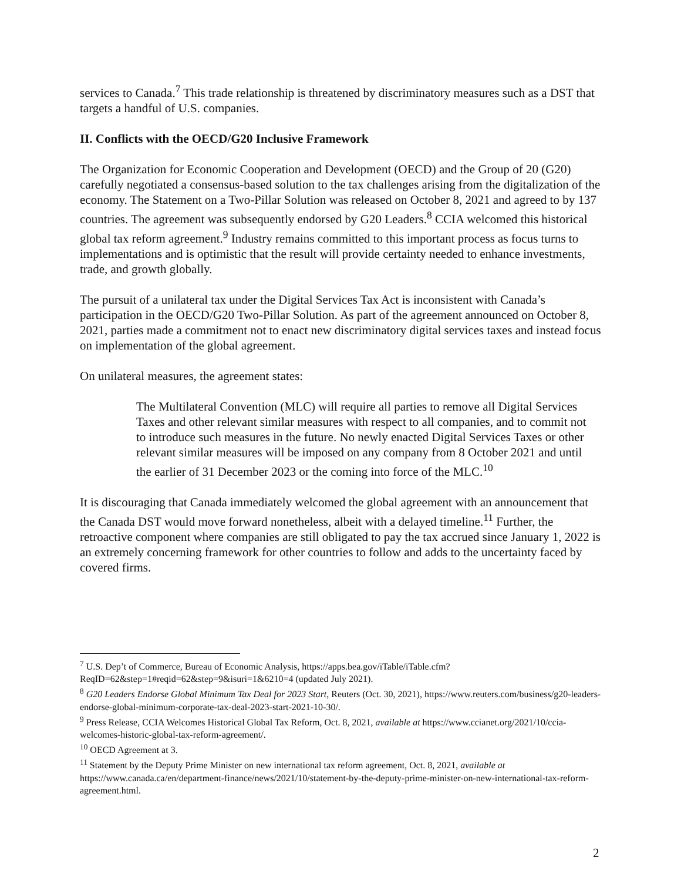services to Canada.<sup>7</sup> This trade relationship is threatened by discriminatory measures such as a DST that targets a handful of U.S. companies.
II. Conflicts with the OECD/G20 Inclusive Framework
The Organization for Economic Cooperation and Development (OECD) and the Group of 20 (G20) carefully negotiated a consensus-based solution to the tax challenges arising from the digitalization of the economy. The Statement on a Two-Pillar Solution was released on October 8, 2021 and agreed to by 137 countries. The agreement was subsequently endorsed by G20 Leaders.<sup>8</sup> CCIA welcomed this historical global tax reform agreement.<sup>9</sup> Industry remains committed to this important process as focus turns to implementations and is optimistic that the result will provide certainty needed to enhance investments, trade, and growth globally.
The pursuit of a unilateral tax under the Digital Services Tax Act is inconsistent with Canada’s participation in the OECD/G20 Two-Pillar Solution. As part of the agreement announced on October 8, 2021, parties made a commitment not to enact new discriminatory digital services taxes and instead focus on implementation of the global agreement.
On unilateral measures, the agreement states:
The Multilateral Convention (MLC) will require all parties to remove all Digital Services Taxes and other relevant similar measures with respect to all companies, and to commit not to introduce such measures in the future. No newly enacted Digital Services Taxes or other relevant similar measures will be imposed on any company from 8 October 2021 and until the earlier of 31 December 2023 or the coming into force of the MLC.<sup>10</sup>
It is discouraging that Canada immediately welcomed the global agreement with an announcement that the Canada DST would move forward nonetheless, albeit with a delayed timeline.<sup>11</sup> Further, the retroactive component where companies are still obligated to pay the tax accrued since January 1, 2022 is an extremely concerning framework for other countries to follow and adds to the uncertainty faced by covered firms.
<sup>7</sup> U.S. Dep’t of Commerce, Bureau of Economic Analysis, https://apps.bea.gov/iTable/iTable.cfm?ReqID=62&step=1#reqid=62&step=9&isuri=1&6210=4 (updated July 2021).
<sup>8</sup> G20 Leaders Endorse Global Minimum Tax Deal for 2023 Start, Reuters (Oct. 30, 2021), https://www.reuters.com/business/g20-leaders-endorse-global-minimum-corporate-tax-deal-2023-start-2021-10-30/.
<sup>9</sup> Press Release, CCIA Welcomes Historical Global Tax Reform, Oct. 8, 2021, available at https://www.ccianet.org/2021/10/ccia-welcomes-historic-global-tax-reform-agreement/.
<sup>10</sup> OECD Agreement at 3.
<sup>11</sup> Statement by the Deputy Prime Minister on new international tax reform agreement, Oct. 8, 2021, available at https://www.canada.ca/en/department-finance/news/2021/10/statement-by-the-deputy-prime-minister-on-new-international-tax-reform-agreement.html.
2